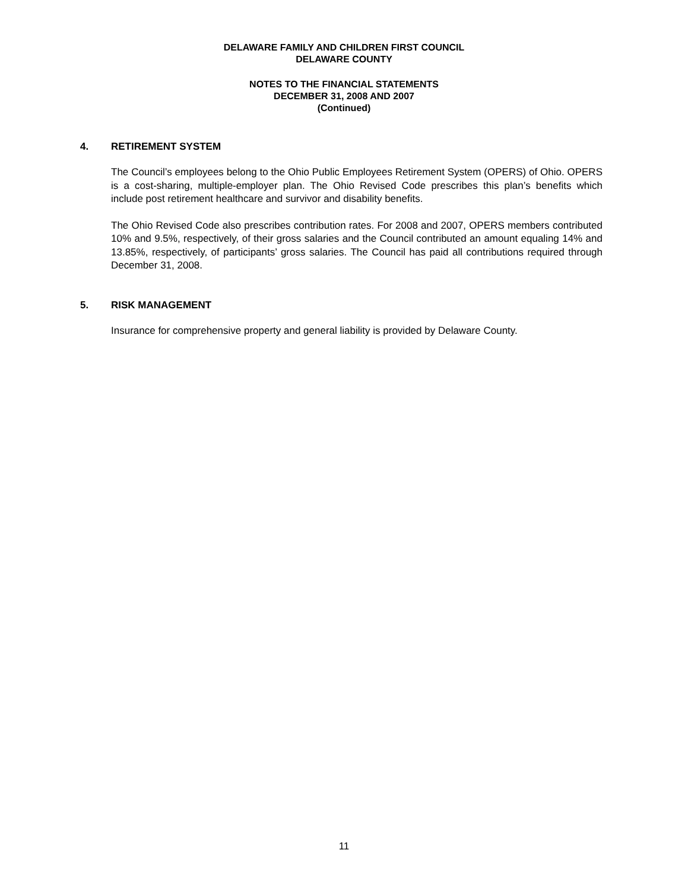DELAWARE FAMILY AND CHILDREN FIRST COUNCIL
DELAWARE COUNTY
NOTES TO THE FINANCIAL STATEMENTS
DECEMBER 31, 2008 AND 2007
(Continued)
4. RETIREMENT SYSTEM
The Council’s employees belong to the Ohio Public Employees Retirement System (OPERS) of Ohio. OPERS is a cost-sharing, multiple-employer plan. The Ohio Revised Code prescribes this plan’s benefits which include post retirement healthcare and survivor and disability benefits.
The Ohio Revised Code also prescribes contribution rates. For 2008 and 2007, OPERS members contributed 10% and 9.5%, respectively, of their gross salaries and the Council contributed an amount equaling 14% and 13.85%, respectively, of participants’ gross salaries. The Council has paid all contributions required through December 31, 2008.
5. RISK MANAGEMENT
Insurance for comprehensive property and general liability is provided by Delaware County.
11